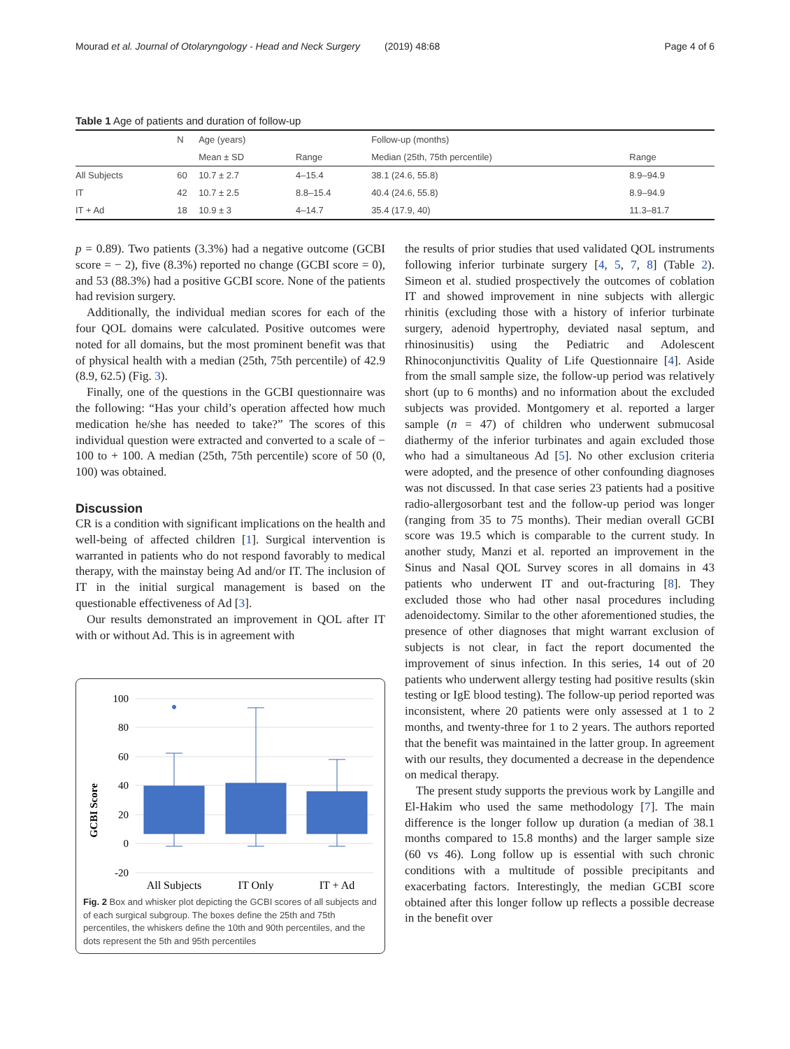Mourad et al. Journal of Otolaryngology - Head and Neck Surgery (2019) 48:68 Page 4 of 6
Table 1 Age of patients and duration of follow-up
| | N | Age (years) | | Follow-up (months) | |
| --- | --- | --- | --- | --- | --- |
| | | Mean ± SD | Range | Median (25th, 75th percentile) | Range |
| All Subjects | 60 | 10.7 ± 2.7 | 4–15.4 | 38.1 (24.6, 55.8) | 8.9–94.9 |
| IT | 42 | 10.7 ± 2.5 | 8.8–15.4 | 40.4 (24.6, 55.8) | 8.9–94.9 |
| IT + Ad | 18 | 10.9 ± 3 | 4–14.7 | 35.4 (17.9, 40) | 11.3–81.7 |
p = 0.89). Two patients (3.3%) had a negative outcome (GCBI score = − 2), five (8.3%) reported no change (GCBI score = 0), and 53 (88.3%) had a positive GCBI score. None of the patients had revision surgery.
Additionally, the individual median scores for each of the four QOL domains were calculated. Positive outcomes were noted for all domains, but the most prominent benefit was that of physical health with a median (25th, 75th percentile) of 42.9 (8.9, 62.5) (Fig. 3).
Finally, one of the questions in the GCBI questionnaire was the following: “Has your child’s operation affected how much medication he/she has needed to take?” The scores of this individual question were extracted and converted to a scale of − 100 to + 100. A median (25th, 75th percentile) score of 50 (0, 100) was obtained.
Discussion
CR is a condition with significant implications on the health and well-being of affected children [1]. Surgical intervention is warranted in patients who do not respond favorably to medical therapy, with the mainstay being Ad and/or IT. The inclusion of IT in the initial surgical management is based on the questionable effectiveness of Ad [3].
Our results demonstrated an improvement in QOL after IT with or without Ad. This is in agreement with
GCBI Score
100
80
60
40
20
0
-20
All Subjects
IT Only
IT + Ad
Fig. 2 Box and whisker plot depicting the GCBI scores of all subjects and of each surgical subgroup. The boxes define the 25th and 75th percentiles, the whiskers define the 10th and 90th percentiles, and the dots represent the 5th and 95th percentiles
the results of prior studies that used validated QOL instruments following inferior turbinate surgery [4, 5, 7, 8] (Table 2). Simeon et al. studied prospectively the outcomes of coblation IT and showed improvement in nine subjects with allergic rhinitis (excluding those with a history of inferior turbinate surgery, adenoid hypertrophy, deviated nasal septum, and rhinosinusitis) using the Pediatric and Adolescent Rhinoconjunctivitis Quality of Life Questionnaire [4]. Aside from the small sample size, the follow-up period was relatively short (up to 6 months) and no information about the excluded subjects was provided. Montgomery et al. reported a larger sample (n = 47) of children who underwent submucosal diathermy of the inferior turbinates and again excluded those who had a simultaneous Ad [5]. No other exclusion criteria were adopted, and the presence of other confounding diagnoses was not discussed. In that case series 23 patients had a positive radio-allergosorbant test and the follow-up period was longer (ranging from 35 to 75 months). Their median overall GCBI score was 19.5 which is comparable to the current study. In another study, Manzi et al. reported an improvement in the Sinus and Nasal QOL Survey scores in all domains in 43 patients who underwent IT and out-fracturing [8]. They excluded those who had other nasal procedures including adenoidectomy. Similar to the other aforementioned studies, the presence of other diagnoses that might warrant exclusion of subjects is not clear, in fact the report documented the improvement of sinus infection. In this series, 14 out of 20 patients who underwent allergy testing had positive results (skin testing or IgE blood testing). The follow-up period reported was inconsistent, where 20 patients were only assessed at 1 to 2 months, and twenty-three for 1 to 2 years. The authors reported that the benefit was maintained in the latter group. In agreement with our results, they documented a decrease in the dependence on medical therapy.
The present study supports the previous work by Langille and El-Hakim who used the same methodology [7]. The main difference is the longer follow up duration (a median of 38.1 months compared to 15.8 months) and the larger sample size (60 vs 46). Long follow up is essential with such chronic conditions with a multitude of possible precipitants and exacerbating factors. Interestingly, the median GCBI score obtained after this longer follow up reflects a possible decrease in the benefit over